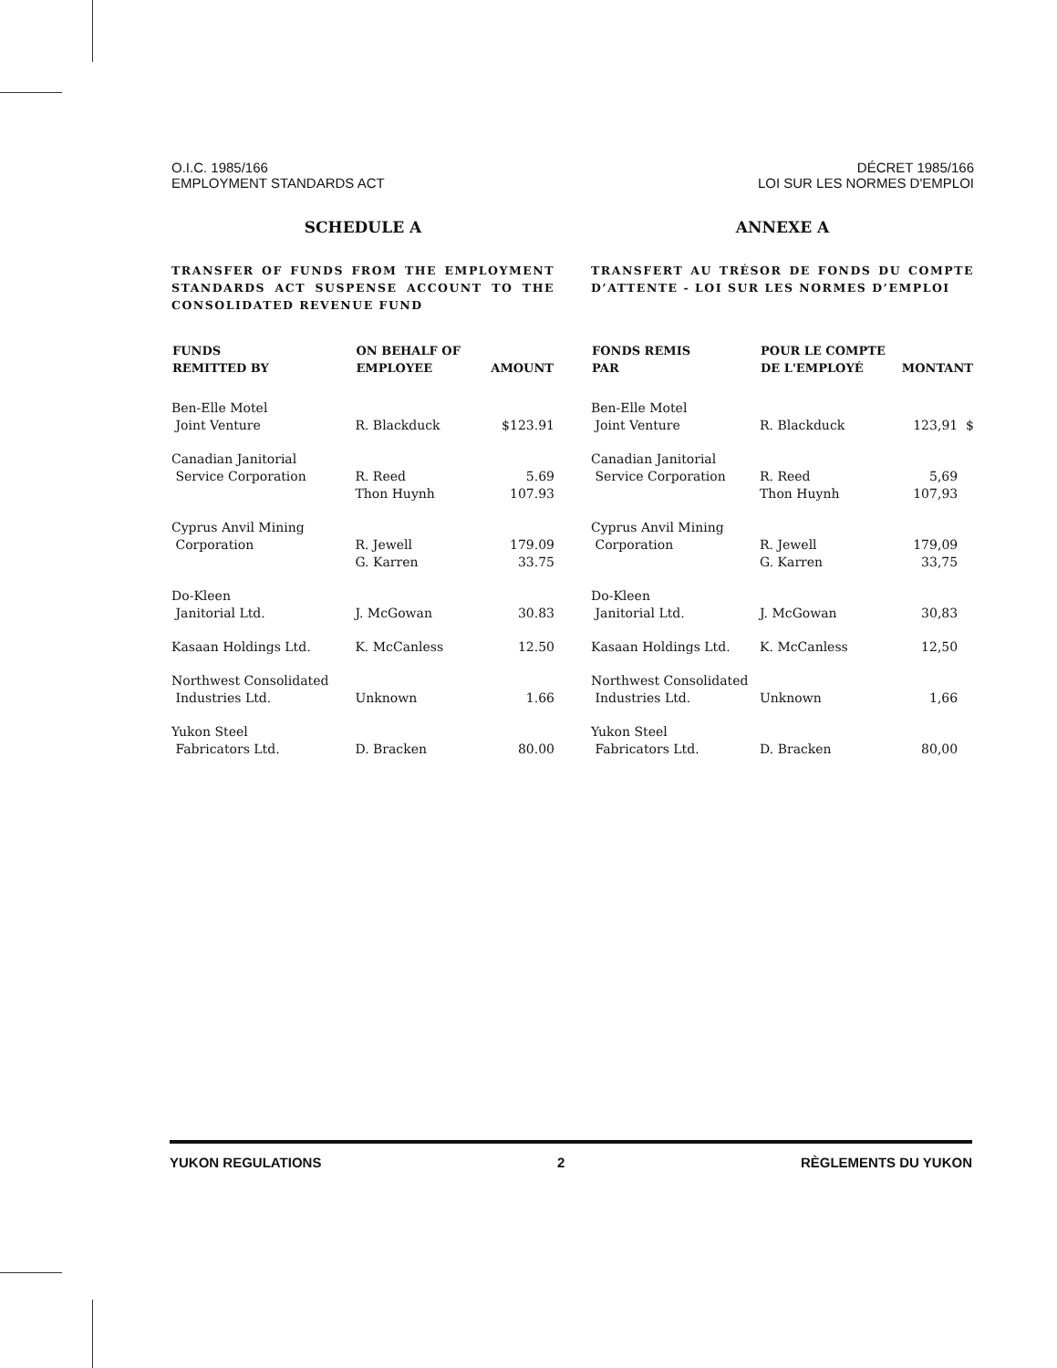O.I.C. 1985/166
EMPLOYMENT STANDARDS ACT
DÉCRET 1985/166
LOI SUR LES NORMES D'EMPLOI
SCHEDULE A
TRANSFER OF FUNDS FROM THE EMPLOYMENT STANDARDS ACT SUSPENSE ACCOUNT TO THE CONSOLIDATED REVENUE FUND
| FUNDS REMITTED BY | ON BEHALF OF EMPLOYEE | AMOUNT |
| --- | --- | --- |
| Ben-Elle Motel Joint Venture | R. Blackduck | $123.91 |
| Canadian Janitorial Service Corporation | R. Reed Thon Huynh | 5.69 107.93 |
| Cyprus Anvil Mining Corporation | R. Jewell G. Karren | 179.09 33.75 |
| Do-Kleen Janitorial Ltd. | J. McGowan | 30.83 |
| Kasaan Holdings Ltd. | K. McCanless | 12.50 |
| Northwest Consolidated Industries Ltd. | Unknown | 1.66 |
| Yukon Steel Fabricators Ltd. | D. Bracken | 80.00 |
ANNEXE A
TRANSFERT AU TRÉSOR DE FONDS DU COMPTE D’ATTENTE - LOI SUR LES NORMES D’EMPLOI
| FONDS REMIS PAR | POUR LE COMPTE DE L'EMPLOYÉ | MONTANT |
| --- | --- | --- |
| Ben-Elle Motel Joint Venture | R. Blackduck | 123,91 $ |
| Canadian Janitorial Service Corporation | R. Reed Thon Huynh | 5,69 107,93 |
| Cyprus Anvil Mining Corporation | R. Jewell G. Karren | 179,09 33,75 |
| Do-Kleen Janitorial Ltd. | J. McGowan | 30,83 |
| Kasaan Holdings Ltd. | K. McCanless | 12,50 |
| Northwest Consolidated Industries Ltd. | Unknown | 1,66 |
| Yukon Steel Fabricators Ltd. | D. Bracken | 80,00 |
YUKON REGULATIONS 2 RÈGLEMENTS DU YUKON